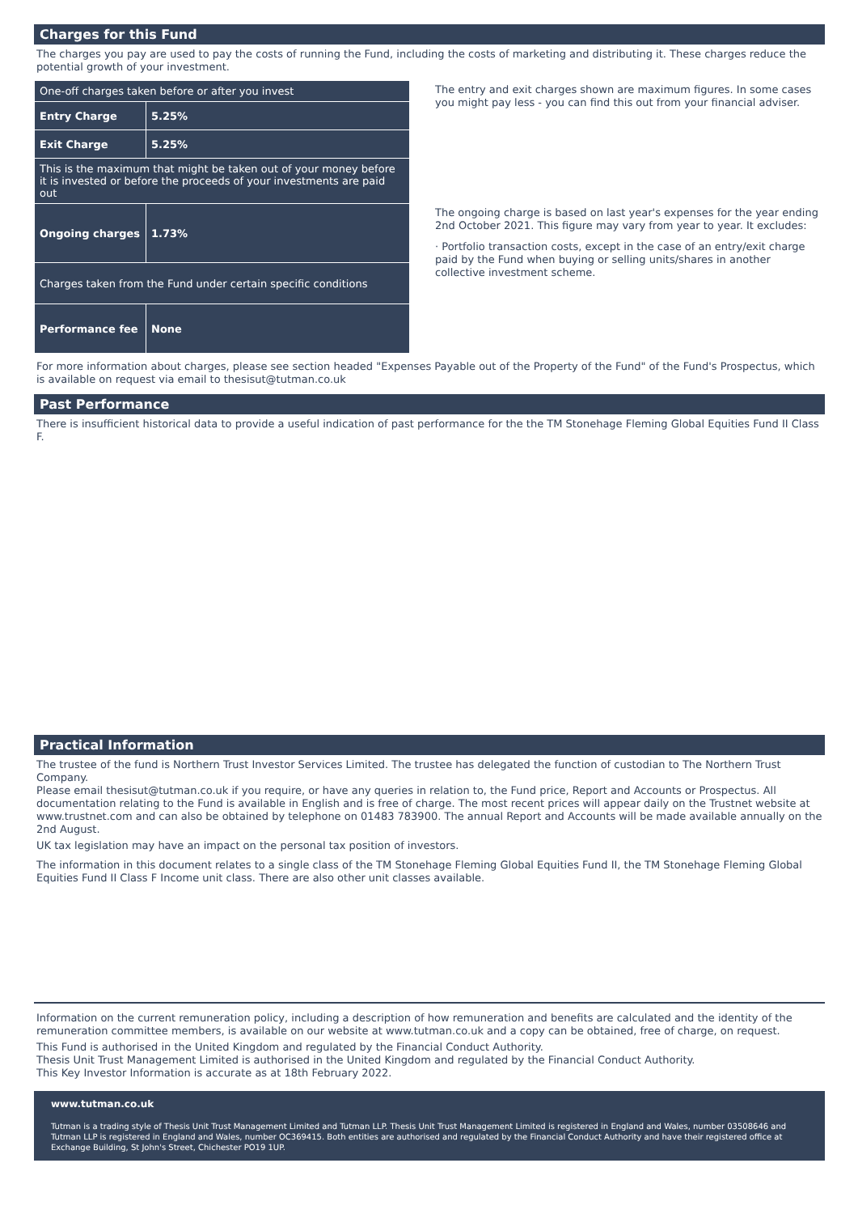Charges for this Fund
The charges you pay are used to pay the costs of running the Fund, including the costs of marketing and distributing it. These charges reduce the potential growth of your investment.
| One-off charges taken before or after you invest | |
| Entry Charge | 5.25% |
| Exit Charge | 5.25% |
| This is the maximum that might be taken out of your money before it is invested or before the proceeds of your investments are paid out | |
| Ongoing charges | 1.73% |
| Charges taken from the Fund under certain specific conditions | |
| Performance fee | None |
The entry and exit charges shown are maximum figures. In some cases you might pay less - you can find this out from your financial adviser.
The ongoing charge is based on last year's expenses for the year ending 2nd October 2021. This figure may vary from year to year. It excludes:
· Portfolio transaction costs, except in the case of an entry/exit charge paid by the Fund when buying or selling units/shares in another collective investment scheme.
For more information about charges, please see section headed "Expenses Payable out of the Property of the Fund" of the Fund's Prospectus, which is available on request via email to thesisut@tutman.co.uk
Past Performance
There is insufficient historical data to provide a useful indication of past performance for the the TM Stonehage Fleming Global Equities Fund II Class F.
Practical Information
The trustee of the fund is Northern Trust Investor Services Limited. The trustee has delegated the function of custodian to The Northern Trust Company.
Please email thesisut@tutman.co.uk if you require, or have any queries in relation to, the Fund price, Report and Accounts or Prospectus. All documentation relating to the Fund is available in English and is free of charge. The most recent prices will appear daily on the Trustnet website at www.trustnet.com and can also be obtained by telephone on 01483 783900. The annual Report and Accounts will be made available annually on the 2nd August.
UK tax legislation may have an impact on the personal tax position of investors.
The information in this document relates to a single class of the TM Stonehage Fleming Global Equities Fund II, the TM Stonehage Fleming Global Equities Fund II Class F Income unit class. There are also other unit classes available.
Information on the current remuneration policy, including a description of how remuneration and benefits are calculated and the identity of the remuneration committee members, is available on our website at www.tutman.co.uk and a copy can be obtained, free of charge, on request.
This Fund is authorised in the United Kingdom and regulated by the Financial Conduct Authority.
Thesis Unit Trust Management Limited is authorised in the United Kingdom and regulated by the Financial Conduct Authority.
This Key Investor Information is accurate as at 18th February 2022.
www.tutman.co.uk
Tutman is a trading style of Thesis Unit Trust Management Limited and Tutman LLP. Thesis Unit Trust Management Limited is registered in England and Wales, number 03508646 and Tutman LLP is registered in England and Wales, number OC369415. Both entities are authorised and regulated by the Financial Conduct Authority and have their registered office at Exchange Building, St John's Street, Chichester PO19 1UP.